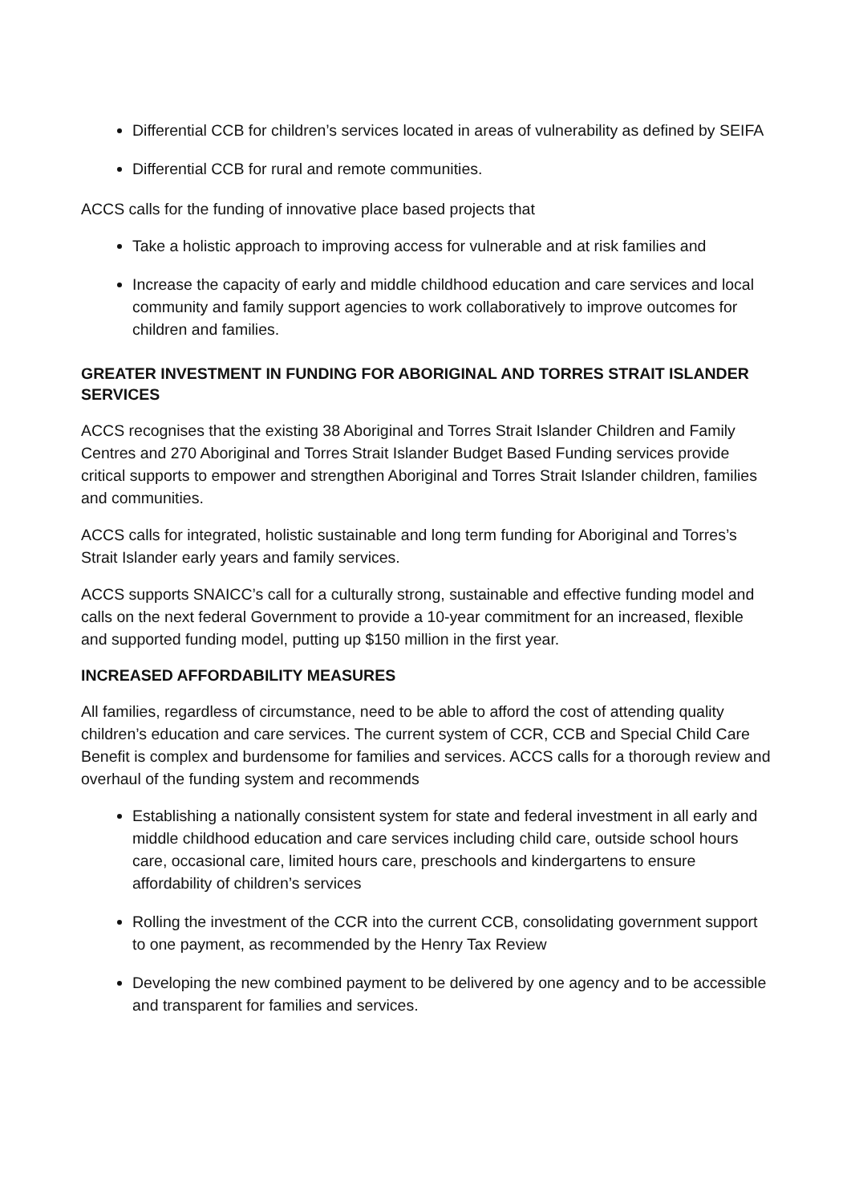Differential CCB for children’s services located in areas of vulnerability as defined by SEIFA
Differential CCB for rural and remote communities.
ACCS calls for the funding of innovative place based projects that
Take a holistic approach to improving access for vulnerable and at risk families and
Increase the capacity of early and middle childhood education and care services and local community and family support agencies to work collaboratively to improve outcomes for children and families.
GREATER INVESTMENT IN FUNDING FOR ABORIGINAL AND TORRES STRAIT ISLANDER SERVICES
ACCS recognises that the existing 38 Aboriginal and Torres Strait Islander Children and Family Centres and 270 Aboriginal and Torres Strait Islander Budget Based Funding services provide critical supports to empower and strengthen Aboriginal and Torres Strait Islander children, families and communities.
ACCS calls for integrated, holistic sustainable and long term funding for Aboriginal and Torres’s Strait Islander early years and family services.
ACCS supports SNAICC’s call for a culturally strong, sustainable and effective funding model and calls on the next federal Government to provide a 10-year commitment for an increased, flexible and supported funding model, putting up $150 million in the first year.
INCREASED AFFORDABILITY MEASURES
All families, regardless of circumstance, need to be able to afford the cost of attending quality children’s education and care services. The current system of CCR, CCB and Special Child Care Benefit is complex and burdensome for families and services. ACCS calls for a thorough review and overhaul of the funding system and recommends
Establishing a nationally consistent system for state and federal investment in all early and middle childhood education and care services including child care, outside school hours care, occasional care, limited hours care, preschools and kindergartens to ensure affordability of children’s services
Rolling the investment of the CCR into the current CCB, consolidating government support to one payment, as recommended by the Henry Tax Review
Developing the new combined payment to be delivered by one agency and to be accessible and transparent for families and services.